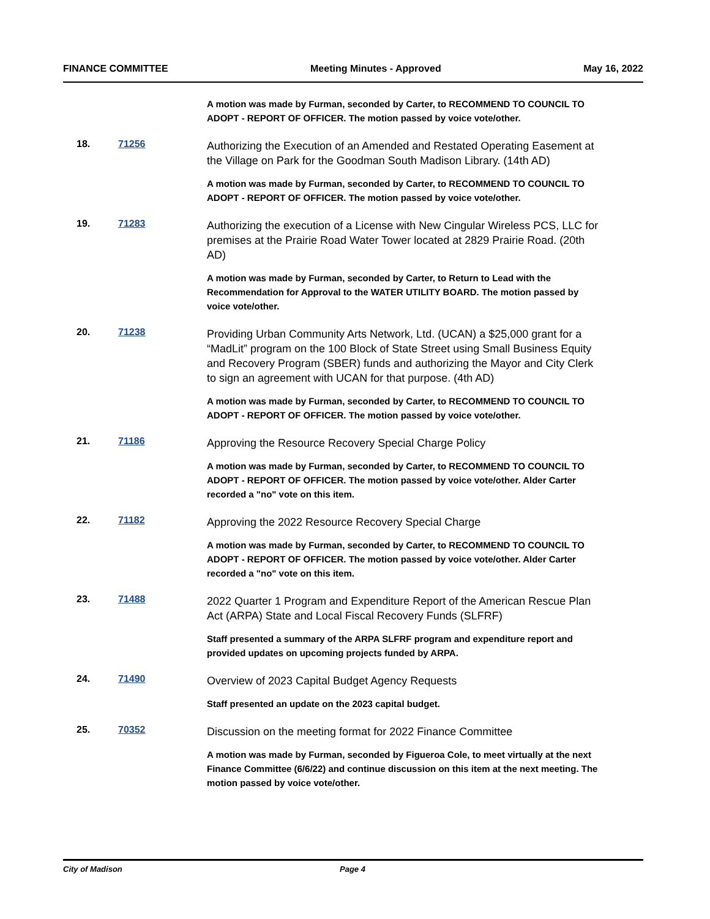FINANCE COMMITTEE Meeting Minutes - Approved May 16, 2022
A motion was made by Furman, seconded by Carter, to RECOMMEND TO COUNCIL TO ADOPT - REPORT OF OFFICER. The motion passed by voice vote/other.
18. 71256
Authorizing the Execution of an Amended and Restated Operating Easement at the Village on Park for the Goodman South Madison Library. (14th AD)
A motion was made by Furman, seconded by Carter, to RECOMMEND TO COUNCIL TO ADOPT - REPORT OF OFFICER. The motion passed by voice vote/other.
19. 71283
Authorizing the execution of a License with New Cingular Wireless PCS, LLC for premises at the Prairie Road Water Tower located at 2829 Prairie Road. (20th AD)
A motion was made by Furman, seconded by Carter, to Return to Lead with the Recommendation for Approval to the WATER UTILITY BOARD. The motion passed by voice vote/other.
20. 71238
Providing Urban Community Arts Network, Ltd. (UCAN) a $25,000 grant for a “MadLit” program on the 100 Block of State Street using Small Business Equity and Recovery Program (SBER) funds and authorizing the Mayor and City Clerk to sign an agreement with UCAN for that purpose. (4th AD)
A motion was made by Furman, seconded by Carter, to RECOMMEND TO COUNCIL TO ADOPT - REPORT OF OFFICER. The motion passed by voice vote/other.
21. 71186
Approving the Resource Recovery Special Charge Policy
A motion was made by Furman, seconded by Carter, to RECOMMEND TO COUNCIL TO ADOPT - REPORT OF OFFICER. The motion passed by voice vote/other. Alder Carter recorded a "no" vote on this item.
22. 71182
Approving the 2022 Resource Recovery Special Charge
A motion was made by Furman, seconded by Carter, to RECOMMEND TO COUNCIL TO ADOPT - REPORT OF OFFICER. The motion passed by voice vote/other. Alder Carter recorded a "no" vote on this item.
23. 71488
2022 Quarter 1 Program and Expenditure Report of the American Rescue Plan Act (ARPA) State and Local Fiscal Recovery Funds (SLFRF)
Staff presented a summary of the ARPA SLFRF program and expenditure report and provided updates on upcoming projects funded by ARPA.
24. 71490
Overview of 2023 Capital Budget Agency Requests
Staff presented an update on the 2023 capital budget.
25. 70352
Discussion on the meeting format for 2022 Finance Committee
A motion was made by Furman, seconded by Figueroa Cole, to meet virtually at the next Finance Committee (6/6/22) and continue discussion on this item at the next meeting. The motion passed by voice vote/other.
City of Madison Page 4